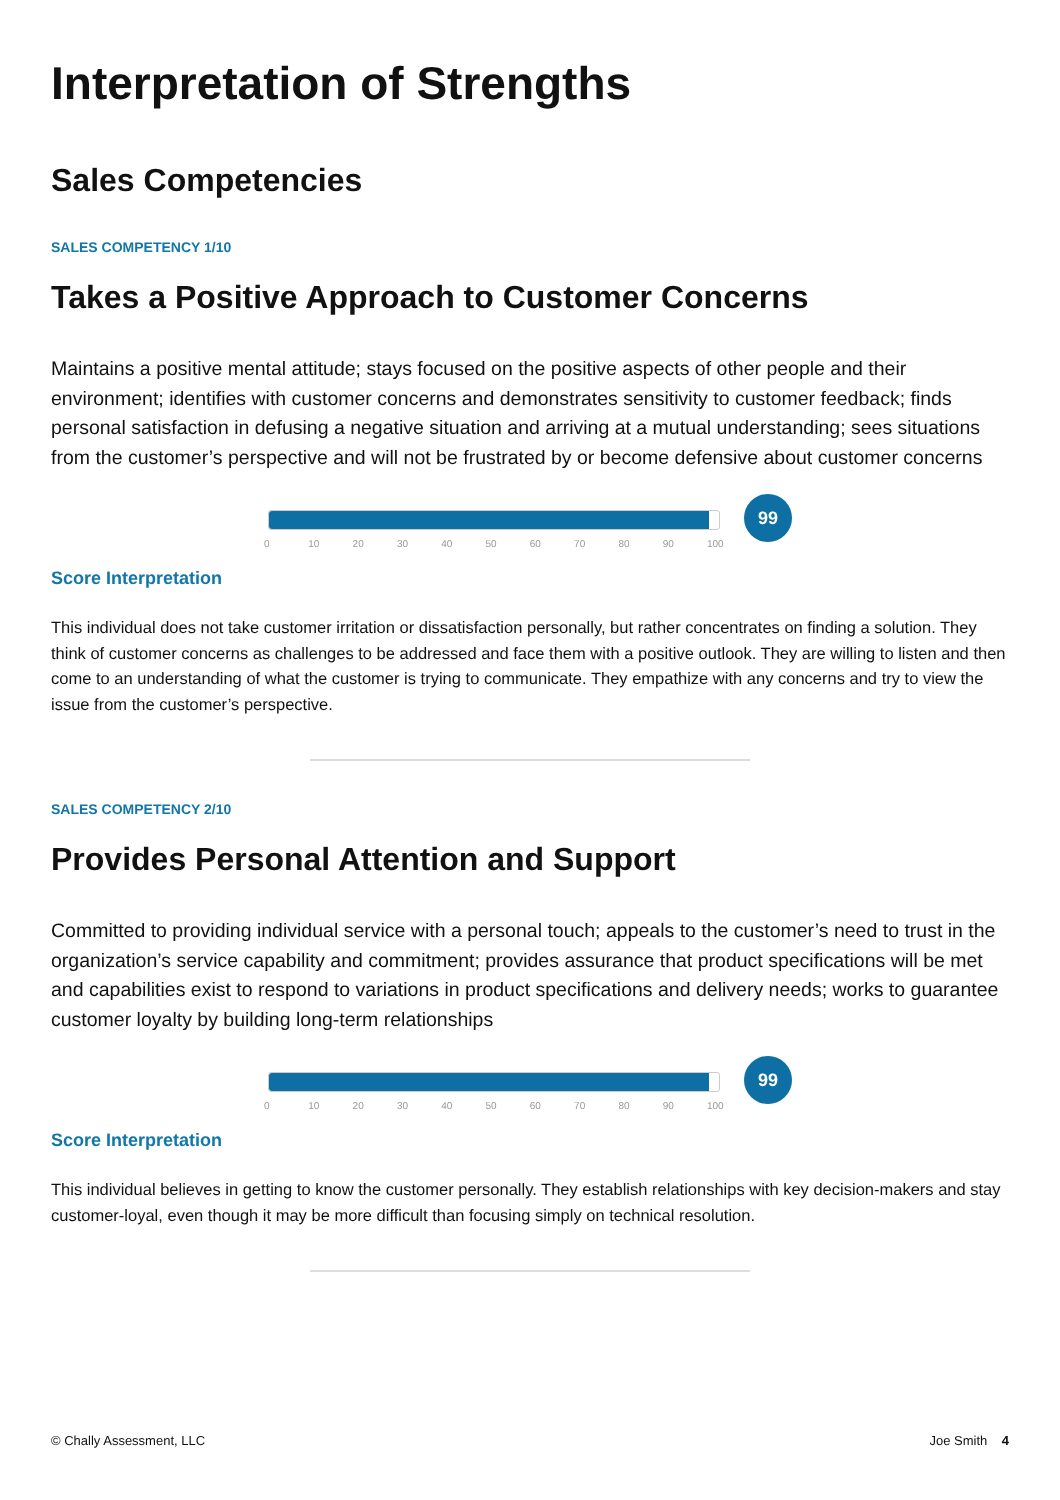Interpretation of Strengths
Sales Competencies
SALES COMPETENCY 1/10
Takes a Positive Approach to Customer Concerns
Maintains a positive mental attitude; stays focused on the positive aspects of other people and their environment; identifies with customer concerns and demonstrates sensitivity to customer feedback; finds personal satisfaction in defusing a negative situation and arriving at a mutual understanding; sees situations from the customer’s perspective and will not be frustrated by or become defensive about customer concerns
0 10 20 30 40 50 60 70 80 90 100
99
Score Interpretation
This individual does not take customer irritation or dissatisfaction personally, but rather concentrates on finding a solution. They think of customer concerns as challenges to be addressed and face them with a positive outlook. They are willing to listen and then come to an understanding of what the customer is trying to communicate. They empathize with any concerns and try to view the issue from the customer’s perspective.
SALES COMPETENCY 2/10
Provides Personal Attention and Support
Committed to providing individual service with a personal touch; appeals to the customer’s need to trust in the organization’s service capability and commitment; provides assurance that product specifications will be met and capabilities exist to respond to variations in product specifications and delivery needs; works to guarantee customer loyalty by building long-term relationships
0 10 20 30 40 50 60 70 80 90 100
99
Score Interpretation
This individual believes in getting to know the customer personally. They establish relationships with key decision-makers and stay customer-loyal, even though it may be more difficult than focusing simply on technical resolution.
© Chally Assessment, LLC Joe Smith 4